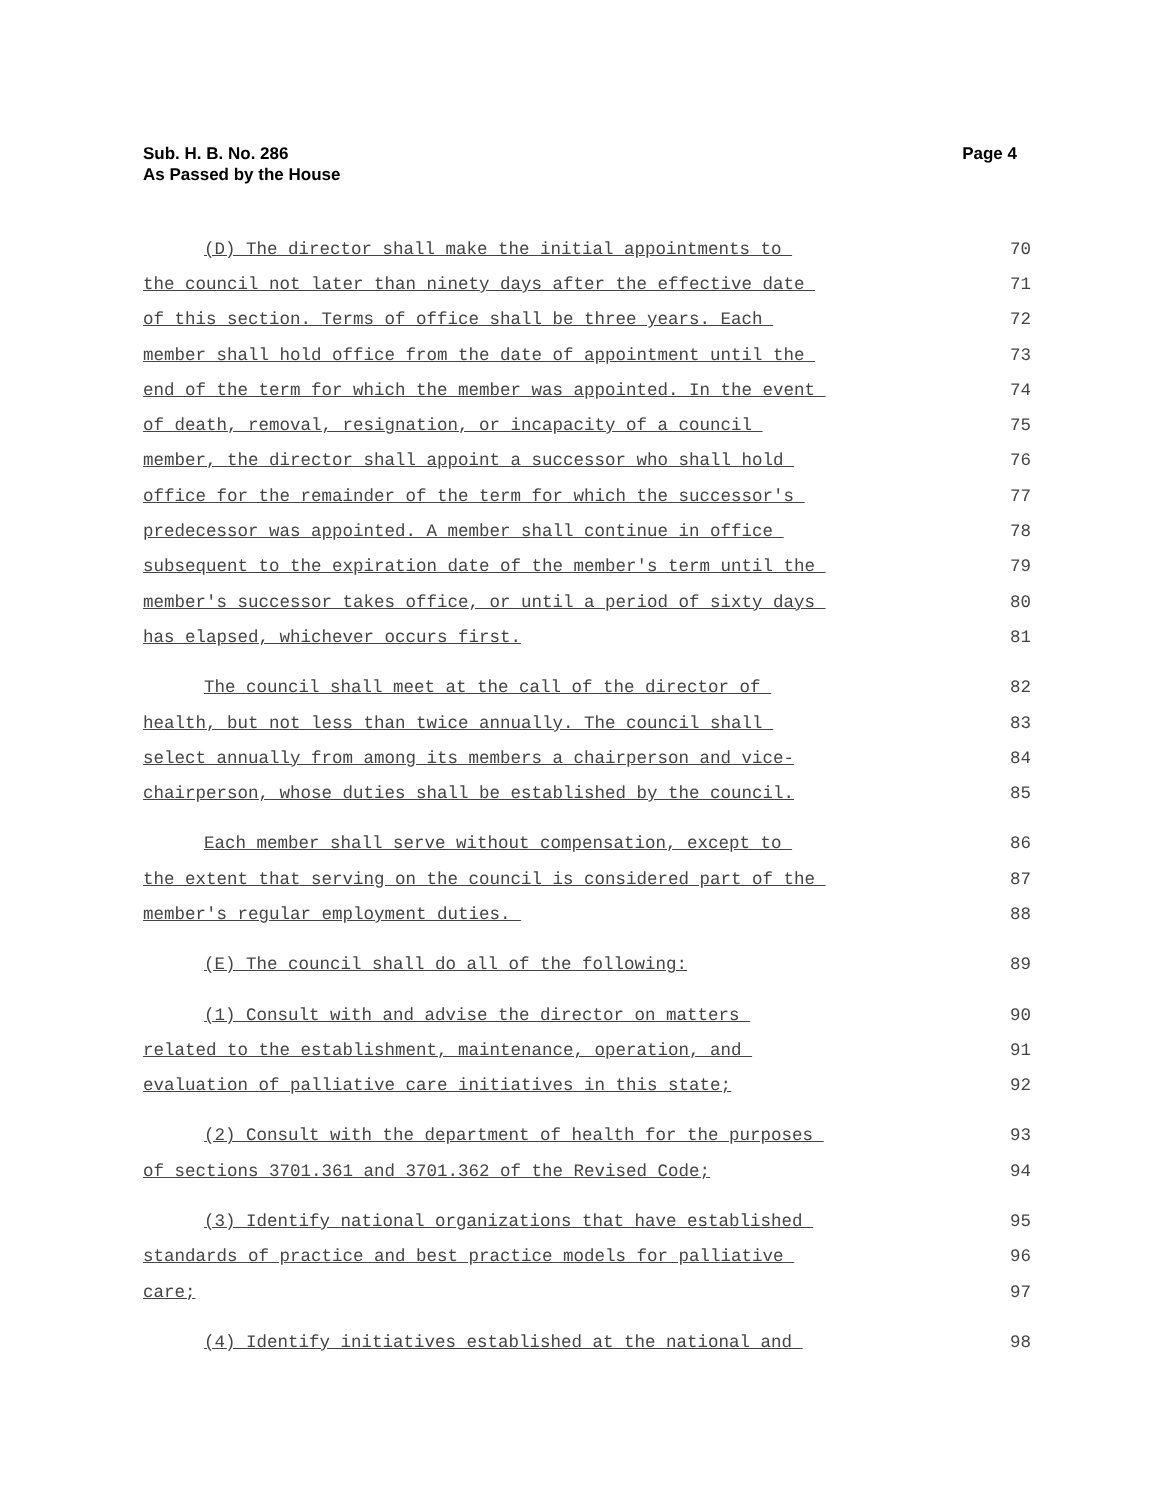Sub. H. B. No. 286
As Passed by the House
Page 4
(D) The director shall make the initial appointments to 70
the council not later than ninety days after the effective date 71
of this section. Terms of office shall be three years. Each 72
member shall hold office from the date of appointment until the 73
end of the term for which the member was appointed. In the event 74
of death, removal, resignation, or incapacity of a council 75
member, the director shall appoint a successor who shall hold 76
office for the remainder of the term for which the successor's 77
predecessor was appointed. A member shall continue in office 78
subsequent to the expiration date of the member's term until the 79
member's successor takes office, or until a period of sixty days 80
has elapsed, whichever occurs first. 81
The council shall meet at the call of the director of 82
health, but not less than twice annually. The council shall 83
select annually from among its members a chairperson and vice- 84
chairperson, whose duties shall be established by the council. 85
Each member shall serve without compensation, except to 86
the extent that serving on the council is considered part of the 87
member's regular employment duties. 88
(E) The council shall do all of the following: 89
(1) Consult with and advise the director on matters 90
related to the establishment, maintenance, operation, and 91
evaluation of palliative care initiatives in this state; 92
(2) Consult with the department of health for the purposes 93
of sections 3701.361 and 3701.362 of the Revised Code; 94
(3) Identify national organizations that have established 95
standards of practice and best practice models for palliative 96
care; 97
(4) Identify initiatives established at the national and 98